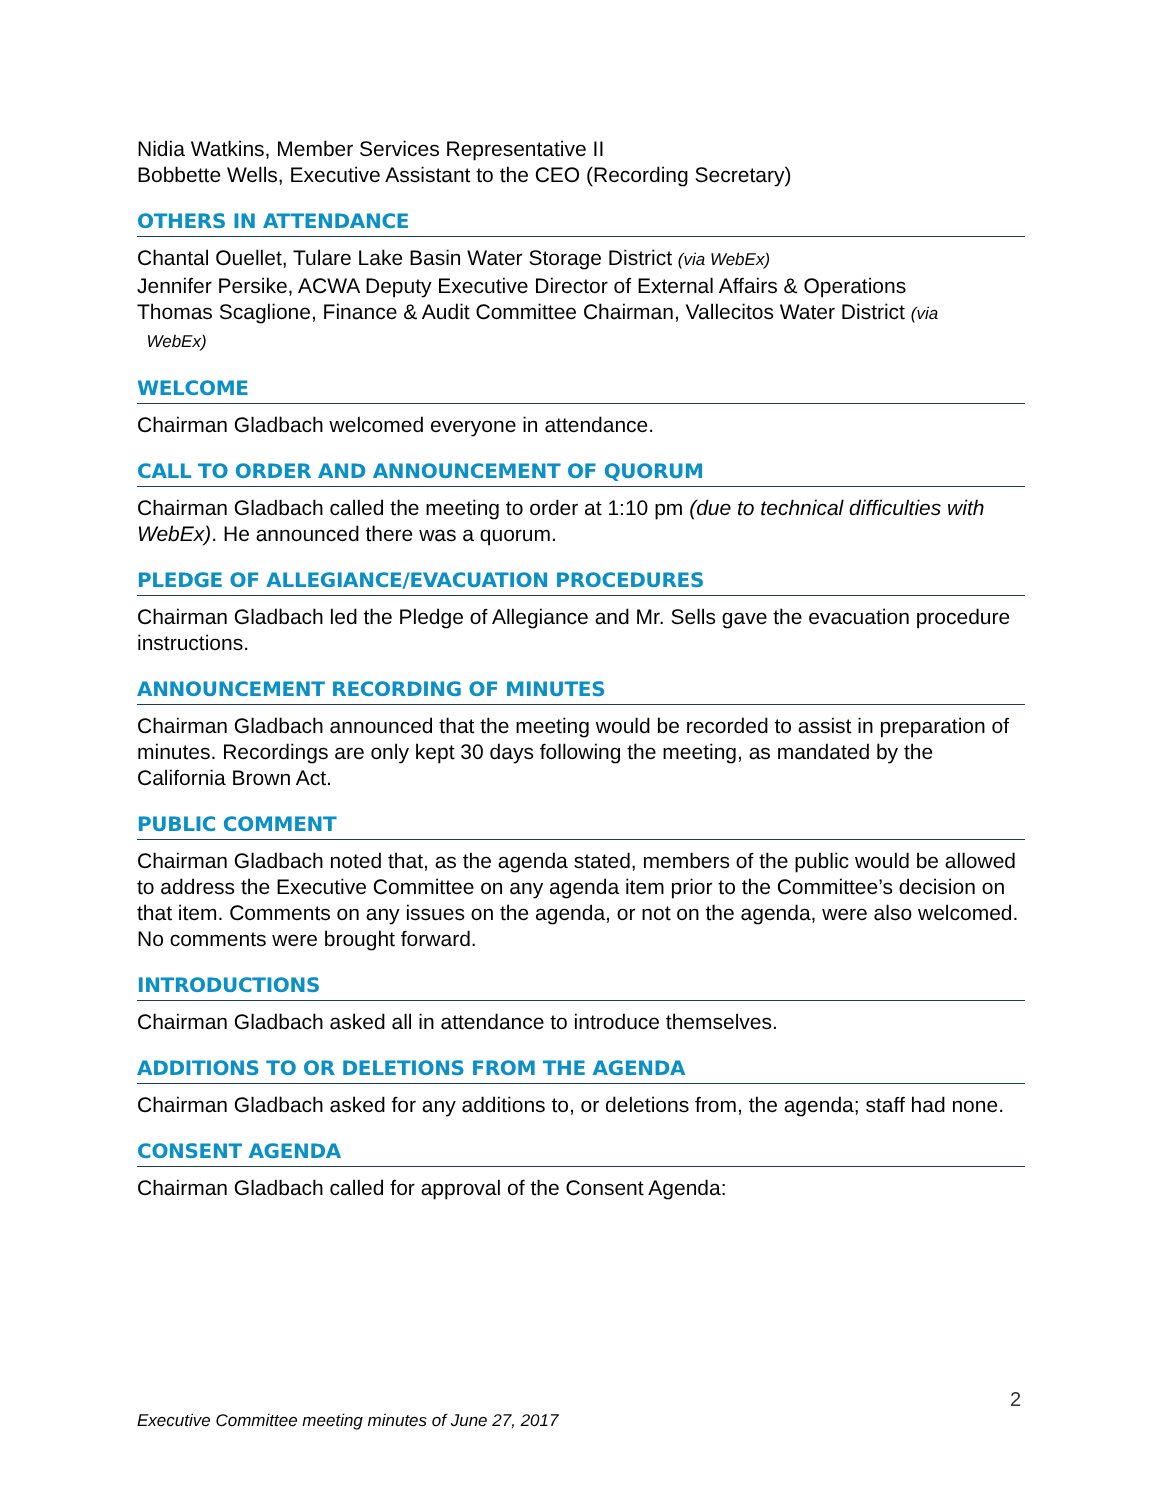Nidia Watkins, Member Services Representative II
Bobbette Wells, Executive Assistant to the CEO (Recording Secretary)
OTHERS IN ATTENDANCE
Chantal Ouellet, Tulare Lake Basin Water Storage District (via WebEx)
Jennifer Persike, ACWA Deputy Executive Director of External Affairs & Operations
Thomas Scaglione, Finance & Audit Committee Chairman, Vallecitos Water District (via
WebEx)
WELCOME
Chairman Gladbach welcomed everyone in attendance.
CALL TO ORDER AND ANNOUNCEMENT OF QUORUM
Chairman Gladbach called the meeting to order at 1:10 pm (due to technical difficulties with WebEx). He announced there was a quorum.
PLEDGE OF ALLEGIANCE/EVACUATION PROCEDURES
Chairman Gladbach led the Pledge of Allegiance and Mr. Sells gave the evacuation procedure instructions.
ANNOUNCEMENT RECORDING OF MINUTES
Chairman Gladbach announced that the meeting would be recorded to assist in preparation of minutes. Recordings are only kept 30 days following the meeting, as mandated by the California Brown Act.
PUBLIC COMMENT
Chairman Gladbach noted that, as the agenda stated, members of the public would be allowed to address the Executive Committee on any agenda item prior to the Committee’s decision on that item. Comments on any issues on the agenda, or not on the agenda, were also welcomed. No comments were brought forward.
INTRODUCTIONS
Chairman Gladbach asked all in attendance to introduce themselves.
ADDITIONS TO OR DELETIONS FROM THE AGENDA
Chairman Gladbach asked for any additions to, or deletions from, the agenda; staff had none.
CONSENT AGENDA
Chairman Gladbach called for approval of the Consent Agenda:
2
Executive Committee meeting minutes of June 27, 2017